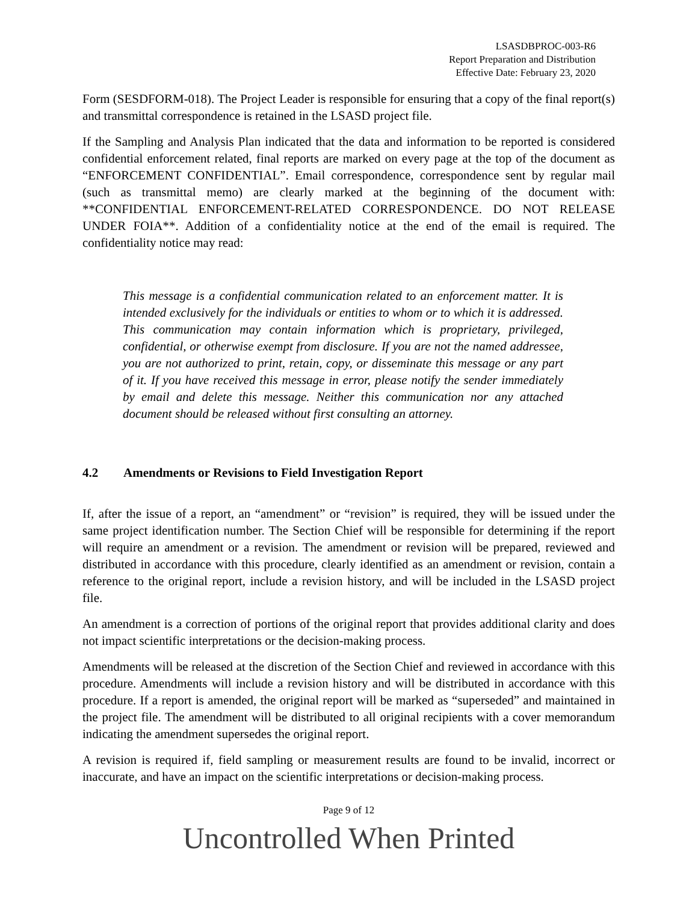LSASDBPROC-003-R6
Report Preparation and Distribution
Effective Date: February 23, 2020
Form (SESDFORM-018). The Project Leader is responsible for ensuring that a copy of the final report(s) and transmittal correspondence is retained in the LSASD project file.
If the Sampling and Analysis Plan indicated that the data and information to be reported is considered confidential enforcement related, final reports are marked on every page at the top of the document as “ENFORCEMENT CONFIDENTIAL”. Email correspondence, correspondence sent by regular mail (such as transmittal memo) are clearly marked at the beginning of the document with: **CONFIDENTIAL ENFORCEMENT-RELATED CORRESPONDENCE. DO NOT RELEASE UNDER FOIA**. Addition of a confidentiality notice at the end of the email is required. The confidentiality notice may read:
This message is a confidential communication related to an enforcement matter. It is intended exclusively for the individuals or entities to whom or to which it is addressed. This communication may contain information which is proprietary, privileged, confidential, or otherwise exempt from disclosure. If you are not the named addressee, you are not authorized to print, retain, copy, or disseminate this message or any part of it. If you have received this message in error, please notify the sender immediately by email and delete this message. Neither this communication nor any attached document should be released without first consulting an attorney.
4.2 Amendments or Revisions to Field Investigation Report
If, after the issue of a report, an “amendment” or “revision” is required, they will be issued under the same project identification number. The Section Chief will be responsible for determining if the report will require an amendment or a revision. The amendment or revision will be prepared, reviewed and distributed in accordance with this procedure, clearly identified as an amendment or revision, contain a reference to the original report, include a revision history, and will be included in the LSASD project file.
An amendment is a correction of portions of the original report that provides additional clarity and does not impact scientific interpretations or the decision-making process.
Amendments will be released at the discretion of the Section Chief and reviewed in accordance with this procedure. Amendments will include a revision history and will be distributed in accordance with this procedure. If a report is amended, the original report will be marked as “superseded” and maintained in the project file. The amendment will be distributed to all original recipients with a cover memorandum indicating the amendment supersedes the original report.
A revision is required if, field sampling or measurement results are found to be invalid, incorrect or inaccurate, and have an impact on the scientific interpretations or decision-making process.
Page 9 of 12
Uncontrolled When Printed